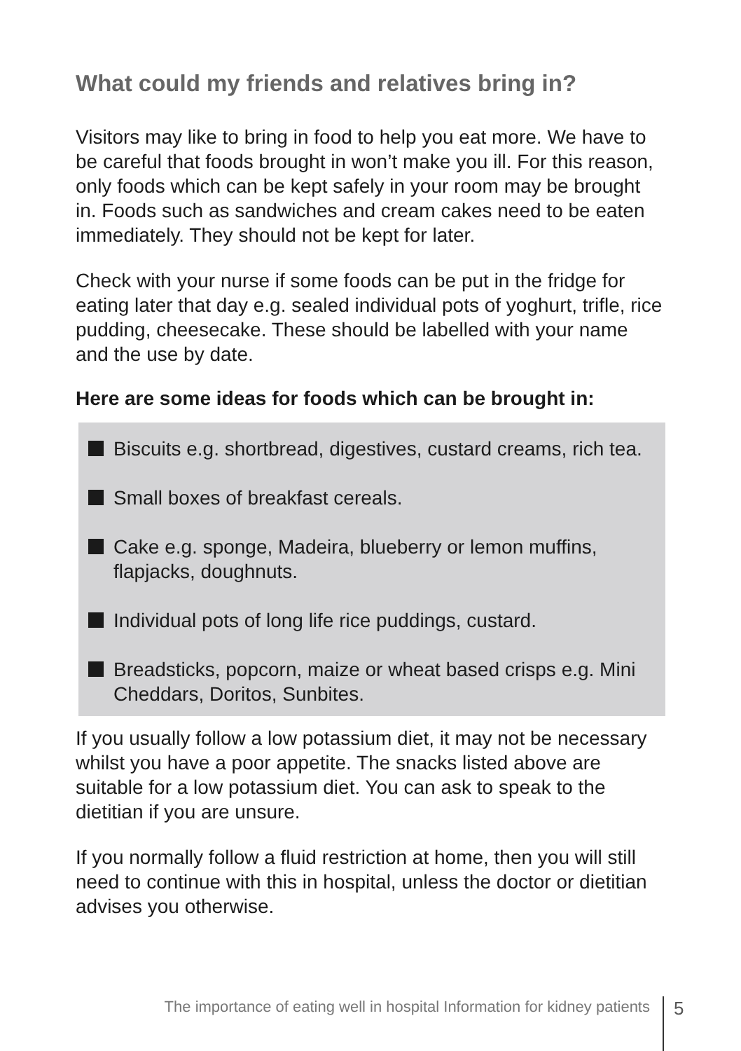What could my friends and relatives bring in?
Visitors may like to bring in food to help you eat more. We have to be careful that foods brought in won’t make you ill. For this reason, only foods which can be kept safely in your room may be brought in. Foods such as sandwiches and cream cakes need to be eaten immediately. They should not be kept for later.
Check with your nurse if some foods can be put in the fridge for eating later that day e.g. sealed individual pots of yoghurt, trifle, rice pudding, cheesecake. These should be labelled with your name and the use by date.
Here are some ideas for foods which can be brought in:
Biscuits e.g. shortbread, digestives, custard creams, rich tea.
Small boxes of breakfast cereals.
Cake e.g. sponge, Madeira, blueberry or lemon muffins, flapjacks, doughnuts.
Individual pots of long life rice puddings, custard.
Breadsticks, popcorn, maize or wheat based crisps e.g. Mini Cheddars, Doritos, Sunbites.
If you usually follow a low potassium diet, it may not be necessary whilst you have a poor appetite. The snacks listed above are suitable for a low potassium diet. You can ask to speak to the dietitian if you are unsure.
If you normally follow a fluid restriction at home, then you will still need to continue with this in hospital, unless the doctor or dietitian advises you otherwise.
The importance of eating well in hospital Information for kidney patients 5